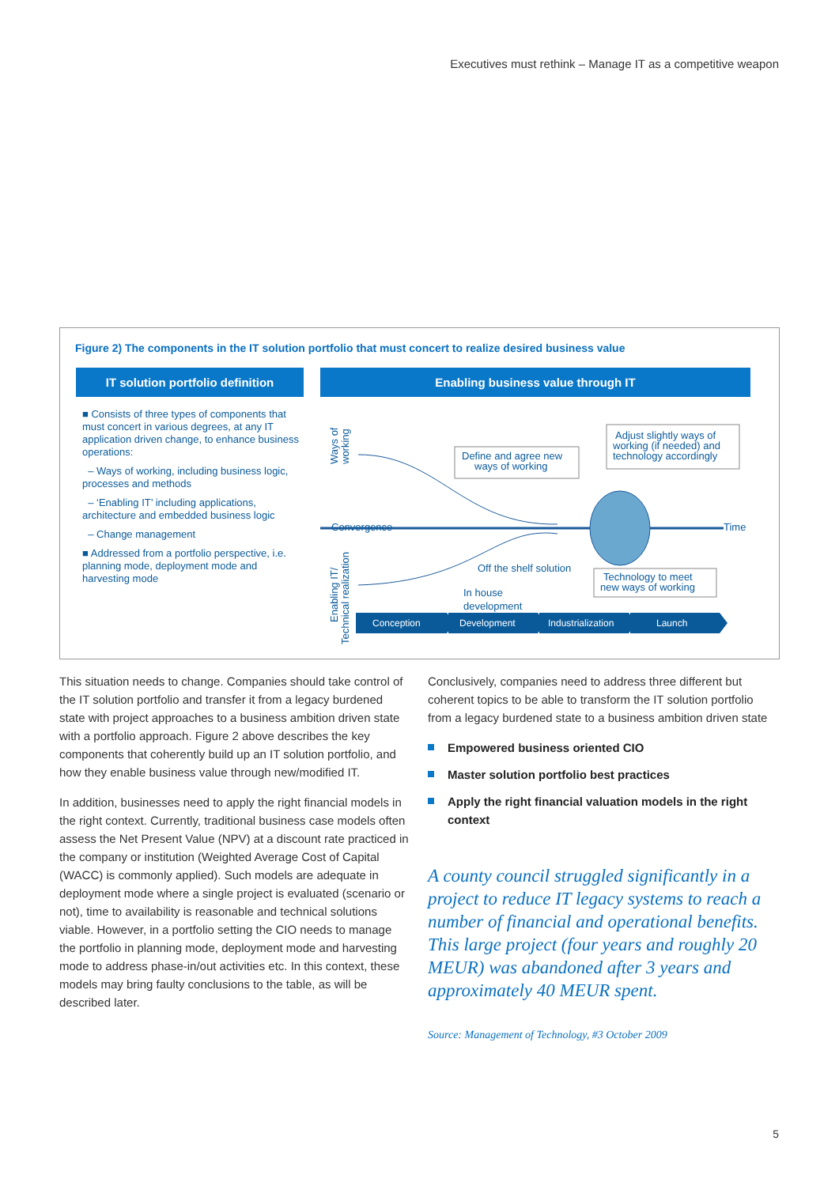Executives must rethink – Manage IT as a competitive weapon
Figure 2) The components in the IT solution portfolio that must concert to realize desired business value
IT solution portfolio definition
■ Consists of three types of components that must concert in various degrees, at any IT application driven change, to enhance business operations:
– Ways of working, including business logic, processes and methods
– ‘Enabling IT’ including applications, architecture and embedded business logic
– Change management
■ Addressed from a portfolio perspective, i.e. planning mode, deployment mode and harvesting mode
Enabling business value through IT
Convergence
Time
Ways of
working
Enabling IT/
Technical realization
Define and agree new
ways of working
Adjust slightly ways of
working (if needed) and
technology accordingly
Off the shelf solution
In house
development
Technology to meet
new ways of working
Conception
Development
Industrialization
Launch
This situation needs to change. Companies should take control of the IT solution portfolio and transfer it from a legacy burdened state with project approaches to a business ambition driven state with a portfolio approach. Figure 2 above describes the key components that coherently build up an IT solution portfolio, and how they enable business value through new/modified IT.
In addition, businesses need to apply the right financial models in the right context. Currently, traditional business case models often assess the Net Present Value (NPV) at a discount rate practiced in the company or institution (Weighted Average Cost of Capital (WACC) is commonly applied). Such models are adequate in deployment mode where a single project is evaluated (scenario or not), time to availability is reasonable and technical solutions viable. However, in a portfolio setting the CIO needs to manage the portfolio in planning mode, deployment mode and harvesting mode to address phase-in/out activities etc. In this context, these models may bring faulty conclusions to the table, as will be described later.
Conclusively, companies need to address three different but coherent topics to be able to transform the IT solution portfolio from a legacy burdened state to a business ambition driven state
Empowered business oriented CIO
Master solution portfolio best practices
Apply the right financial valuation models in the right context
A county council struggled significantly in a project to reduce IT legacy systems to reach a number of financial and operational benefits. This large project (four years and roughly 20 MEUR) was abandoned after 3 years and approximately 40 MEUR spent.
Source: Management of Technology, #3 October 2009
5